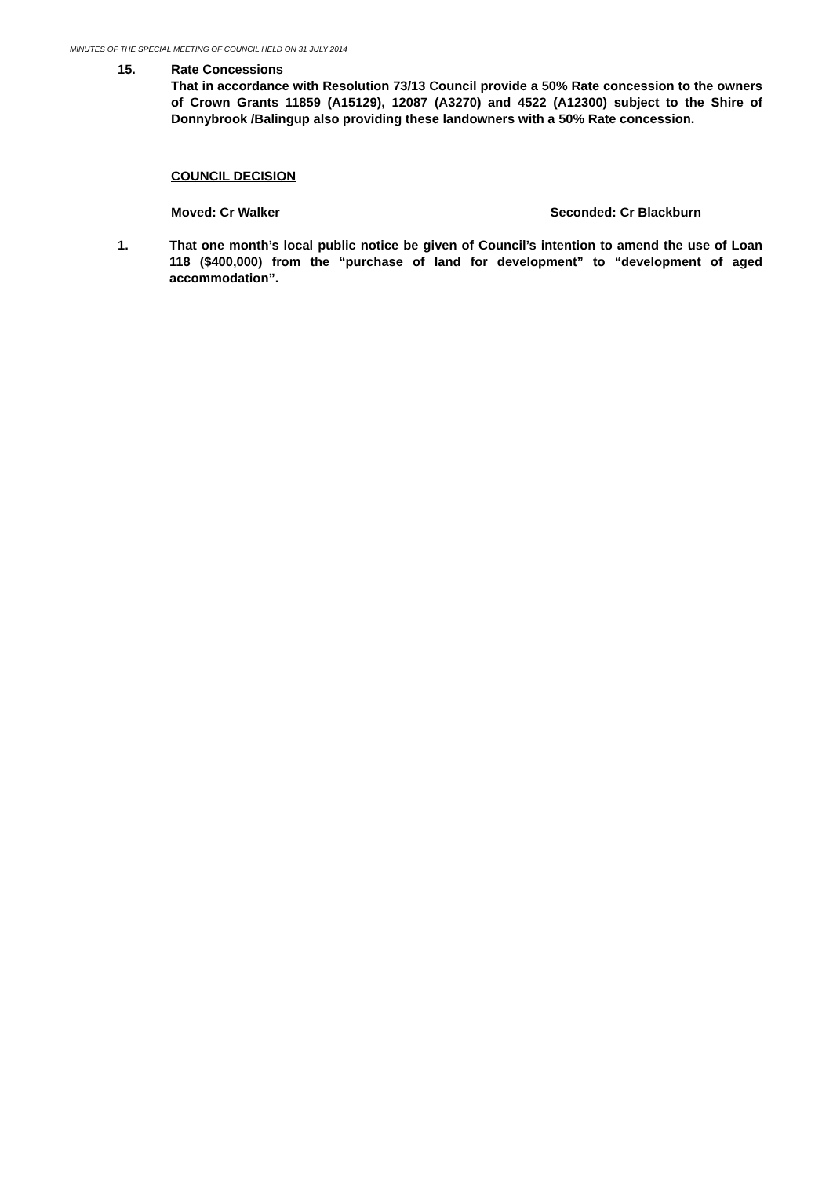MINUTES OF THE SPECIAL MEETING OF COUNCIL HELD ON 31 JULY 2014
15.
Rate Concessions
That in accordance with Resolution 73/13 Council provide a 50% Rate concession to the owners of Crown Grants 11859 (A15129), 12087 (A3270) and 4522 (A12300) subject to the Shire of Donnybrook /Balingup also providing these landowners with a 50% Rate concession.
COUNCIL DECISION
Moved: Cr Walker Seconded: Cr Blackburn
1.
That one month’s local public notice be given of Council’s intention to amend the use of Loan 118 ($400,000) from the “purchase of land for development” to “development of aged accommodation”.